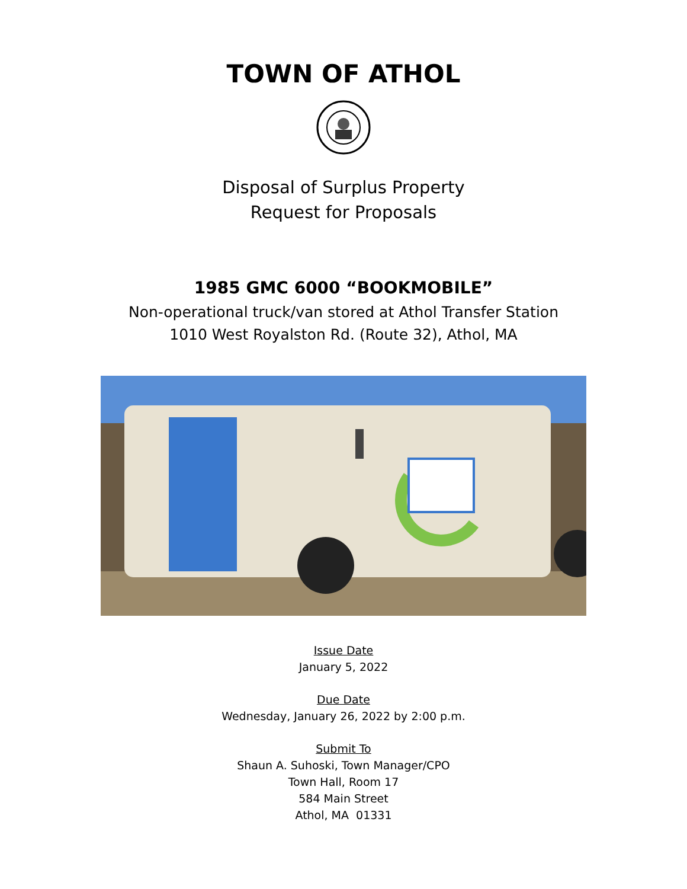TOWN OF ATHOL
Disposal of Surplus Property
Request for Proposals
1985 GMC 6000 “BOOKMOBILE”
Non-operational truck/van stored at Athol Transfer Station
1010 West Royalston Rd. (Route 32), Athol, MA
Issue Date
January 5, 2022
Due Date
Wednesday, January 26, 2022 by 2:00 p.m.
Submit To
Shaun A. Suhoski, Town Manager/CPO
Town Hall, Room 17
584 Main Street
Athol, MA 01331